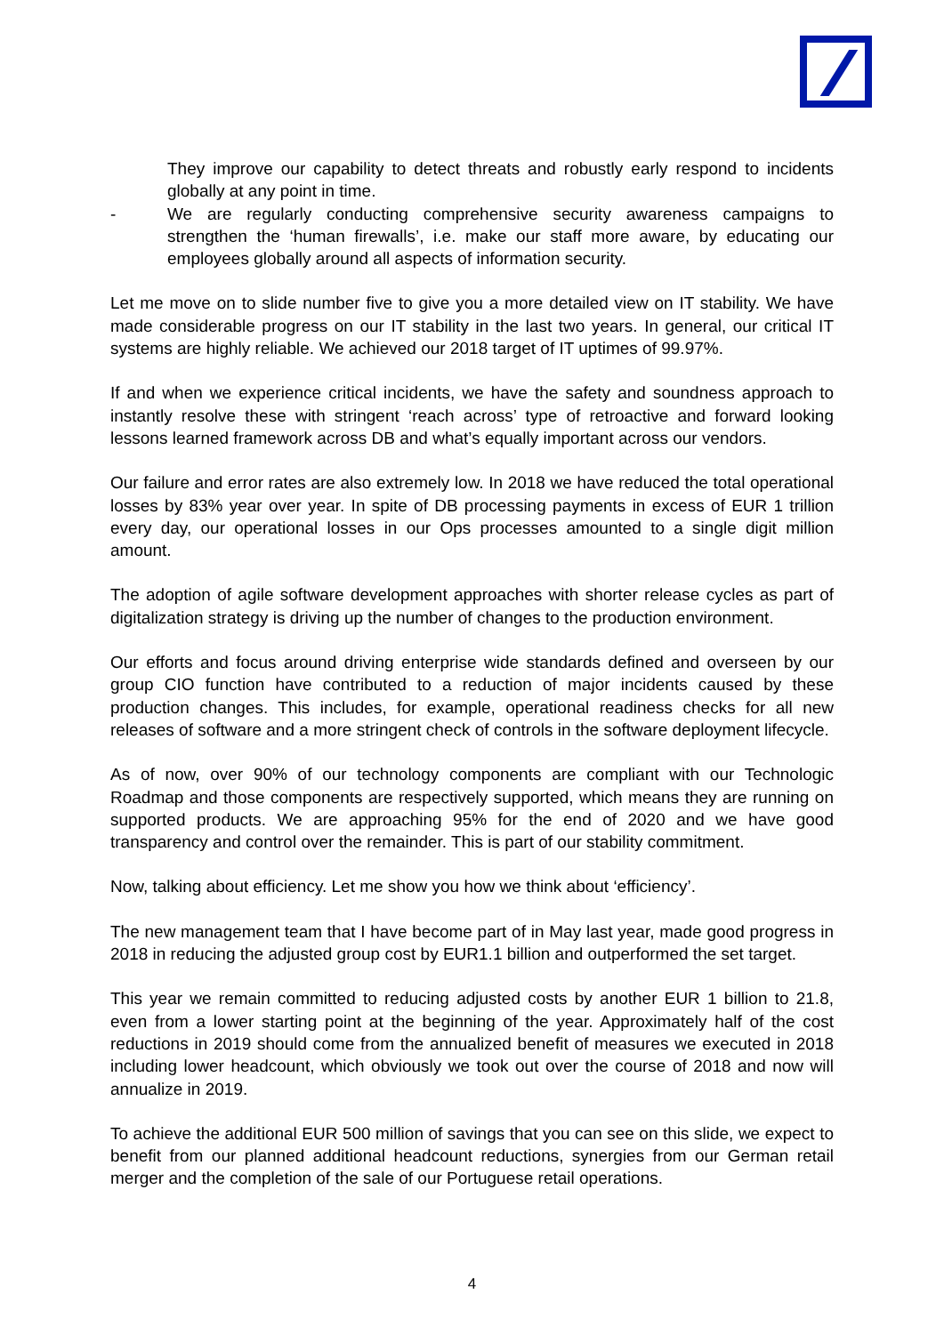They improve our capability to detect threats and robustly early respond to incidents globally at any point in time.
- We are regularly conducting comprehensive security awareness campaigns to strengthen the ‘human firewalls’, i.e. make our staff more aware, by educating our employees globally around all aspects of information security.
Let me move on to slide number five to give you a more detailed view on IT stability. We have made considerable progress on our IT stability in the last two years. In general, our critical IT systems are highly reliable. We achieved our 2018 target of IT uptimes of 99.97%.
If and when we experience critical incidents, we have the safety and soundness approach to instantly resolve these with stringent ‘reach across’ type of retroactive and forward looking lessons learned framework across DB and what’s equally important across our vendors.
Our failure and error rates are also extremely low. In 2018 we have reduced the total operational losses by 83% year over year. In spite of DB processing payments in excess of EUR 1 trillion every day, our operational losses in our Ops processes amounted to a single digit million amount.
The adoption of agile software development approaches with shorter release cycles as part of digitalization strategy is driving up the number of changes to the production environment.
Our efforts and focus around driving enterprise wide standards defined and overseen by our group CIO function have contributed to a reduction of major incidents caused by these production changes. This includes, for example, operational readiness checks for all new releases of software and a more stringent check of controls in the software deployment lifecycle.
As of now, over 90% of our technology components are compliant with our Technologic Roadmap and those components are respectively supported, which means they are running on supported products. We are approaching 95% for the end of 2020 and we have good transparency and control over the remainder. This is part of our stability commitment.
Now, talking about efficiency. Let me show you how we think about ‘efficiency’.
The new management team that I have become part of in May last year, made good progress in 2018 in reducing the adjusted group cost by EUR1.1 billion and outperformed the set target.
This year we remain committed to reducing adjusted costs by another EUR 1 billion to 21.8, even from a lower starting point at the beginning of the year. Approximately half of the cost reductions in 2019 should come from the annualized benefit of measures we executed in 2018 including lower headcount, which obviously we took out over the course of 2018 and now will annualize in 2019.
To achieve the additional EUR 500 million of savings that you can see on this slide, we expect to benefit from our planned additional headcount reductions, synergies from our German retail merger and the completion of the sale of our Portuguese retail operations.
4